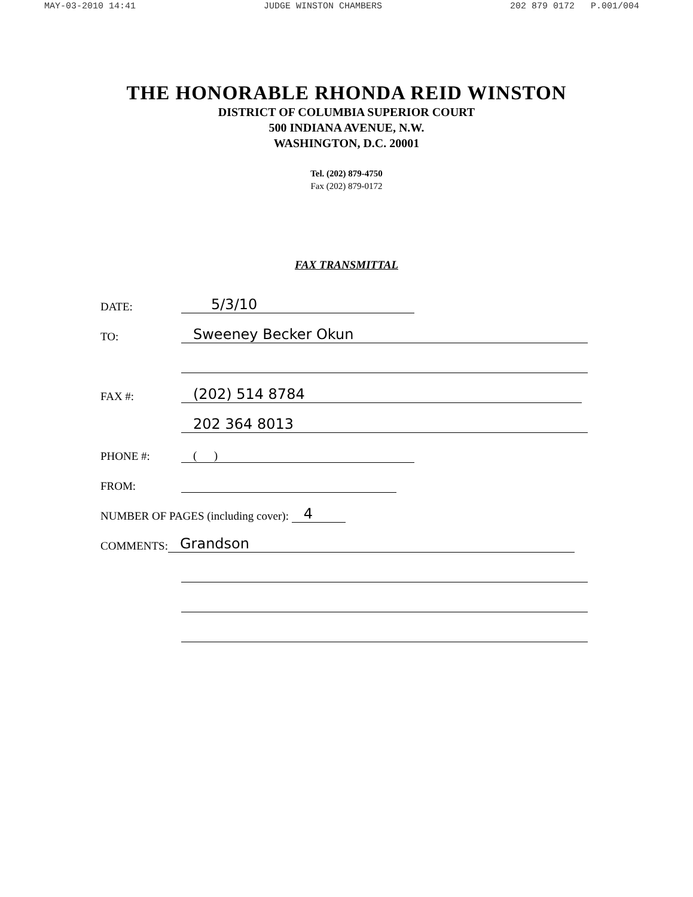MAY-03-2010 14:41 JUDGE WINSTON CHAMBERS 202 879 0172 P.001/004
THE HONORABLE RHONDA REID WINSTON
DISTRICT OF COLUMBIA SUPERIOR COURT
500 INDIANA AVENUE, N.W.
WASHINGTON, D.C. 20001
Tel. (202) 879-4750
Fax (202) 879-0172
FAX TRANSMITTAL
DATE: 5/3/10
TO: Sweeney Becker Okun
FAX #: (202) 514 8784
202 364 8013
PHONE #: ( )
FROM:
NUMBER OF PAGES (including cover): 4
COMMENTS: Grandson